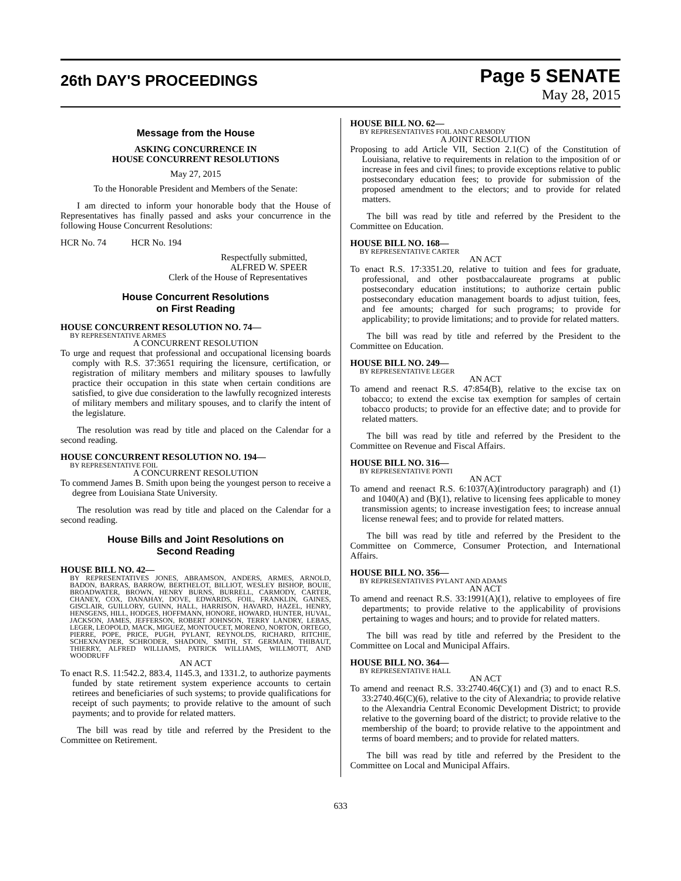26th DAY'S PROCEEDINGS
Page 5 SENATE
May 28, 2015
Message from the House
ASKING CONCURRENCE IN
HOUSE CONCURRENT RESOLUTIONS
May 27, 2015
To the Honorable President and Members of the Senate:
I am directed to inform your honorable body that the House of Representatives has finally passed and asks your concurrence in the following House Concurrent Resolutions:
HCR No. 74 HCR No. 194
Respectfully submitted,
ALFRED W. SPEER
Clerk of the House of Representatives
House Concurrent Resolutions
on First Reading
HOUSE CONCURRENT RESOLUTION NO. 74—
BY REPRESENTATIVE ARMES
A CONCURRENT RESOLUTION
To urge and request that professional and occupational licensing boards comply with R.S. 37:3651 requiring the licensure, certification, or registration of military members and military spouses to lawfully practice their occupation in this state when certain conditions are satisfied, to give due consideration to the lawfully recognized interests of military members and military spouses, and to clarify the intent of the legislature.
The resolution was read by title and placed on the Calendar for a second reading.
HOUSE CONCURRENT RESOLUTION NO. 194—
BY REPRESENTATIVE FOIL
A CONCURRENT RESOLUTION
To commend James B. Smith upon being the youngest person to receive a degree from Louisiana State University.
The resolution was read by title and placed on the Calendar for a second reading.
House Bills and Joint Resolutions on
Second Reading
HOUSE BILL NO. 42—
BY REPRESENTATIVES JONES, ABRAMSON, ANDERS, ARMES, ARNOLD, BADON, BARRAS, BARROW, BERTHELOT, BILLIOT, WESLEY BISHOP, BOUIE, BROADWATER, BROWN, HENRY BURNS, BURRELL, CARMODY, CARTER, CHANEY, COX, DANAHAY, DOVE, EDWARDS, FOIL, FRANKLIN, GAINES, GISCLAIR, GUILLORY, GUINN, HALL, HARRISON, HAVARD, HAZEL, HENRY, HENSGENS, HILL, HODGES, HOFFMANN, HONORE, HOWARD, HUNTER, HUVAL, JACKSON, JAMES, JEFFERSON, ROBERT JOHNSON, TERRY LANDRY, LEBAS, LEGER, LEOPOLD, MACK, MIGUEZ, MONTOUCET, MORENO, NORTON, ORTEGO, PIERRE, POPE, PRICE, PUGH, PYLANT, REYNOLDS, RICHARD, RITCHIE, SCHEXNAYDER, SCHRODER, SHADOIN, SMITH, ST. GERMAIN, THIBAUT, THIERRY, ALFRED WILLIAMS, PATRICK WILLIAMS, WILLMOTT, AND WOODRUFF
AN ACT
To enact R.S. 11:542.2, 883.4, 1145.3, and 1331.2, to authorize payments funded by state retirement system experience accounts to certain retirees and beneficiaries of such systems; to provide qualifications for receipt of such payments; to provide relative to the amount of such payments; and to provide for related matters.
The bill was read by title and referred by the President to the Committee on Retirement.
HOUSE BILL NO. 62—
BY REPRESENTATIVES FOIL AND CARMODY
A JOINT RESOLUTION
Proposing to add Article VII, Section 2.1(C) of the Constitution of Louisiana, relative to requirements in relation to the imposition of or increase in fees and civil fines; to provide exceptions relative to public postsecondary education fees; to provide for submission of the proposed amendment to the electors; and to provide for related matters.
The bill was read by title and referred by the President to the Committee on Education.
HOUSE BILL NO. 168—
BY REPRESENTATIVE CARTER
AN ACT
To enact R.S. 17:3351.20, relative to tuition and fees for graduate, professional, and other postbaccalaureate programs at public postsecondary education institutions; to authorize certain public postsecondary education management boards to adjust tuition, fees, and fee amounts; charged for such programs; to provide for applicability; to provide limitations; and to provide for related matters.
The bill was read by title and referred by the President to the Committee on Education.
HOUSE BILL NO. 249—
BY REPRESENTATIVE LEGER
AN ACT
To amend and reenact R.S. 47:854(B), relative to the excise tax on tobacco; to extend the excise tax exemption for samples of certain tobacco products; to provide for an effective date; and to provide for related matters.
The bill was read by title and referred by the President to the Committee on Revenue and Fiscal Affairs.
HOUSE BILL NO. 316—
BY REPRESENTATIVE PONTI
AN ACT
To amend and reenact R.S. 6:1037(A)(introductory paragraph) and (1) and 1040(A) and (B)(1), relative to licensing fees applicable to money transmission agents; to increase investigation fees; to increase annual license renewal fees; and to provide for related matters.
The bill was read by title and referred by the President to the Committee on Commerce, Consumer Protection, and International Affairs.
HOUSE BILL NO. 356—
BY REPRESENTATIVES PYLANT AND ADAMS
AN ACT
To amend and reenact R.S. 33:1991(A)(1), relative to employees of fire departments; to provide relative to the applicability of provisions pertaining to wages and hours; and to provide for related matters.
The bill was read by title and referred by the President to the Committee on Local and Municipal Affairs.
HOUSE BILL NO. 364—
BY REPRESENTATIVE HALL
AN ACT
To amend and reenact R.S. 33:2740.46(C)(1) and (3) and to enact R.S. 33:2740.46(C)(6), relative to the city of Alexandria; to provide relative to the Alexandria Central Economic Development District; to provide relative to the governing board of the district; to provide relative to the membership of the board; to provide relative to the appointment and terms of board members; and to provide for related matters.
The bill was read by title and referred by the President to the Committee on Local and Municipal Affairs.
633